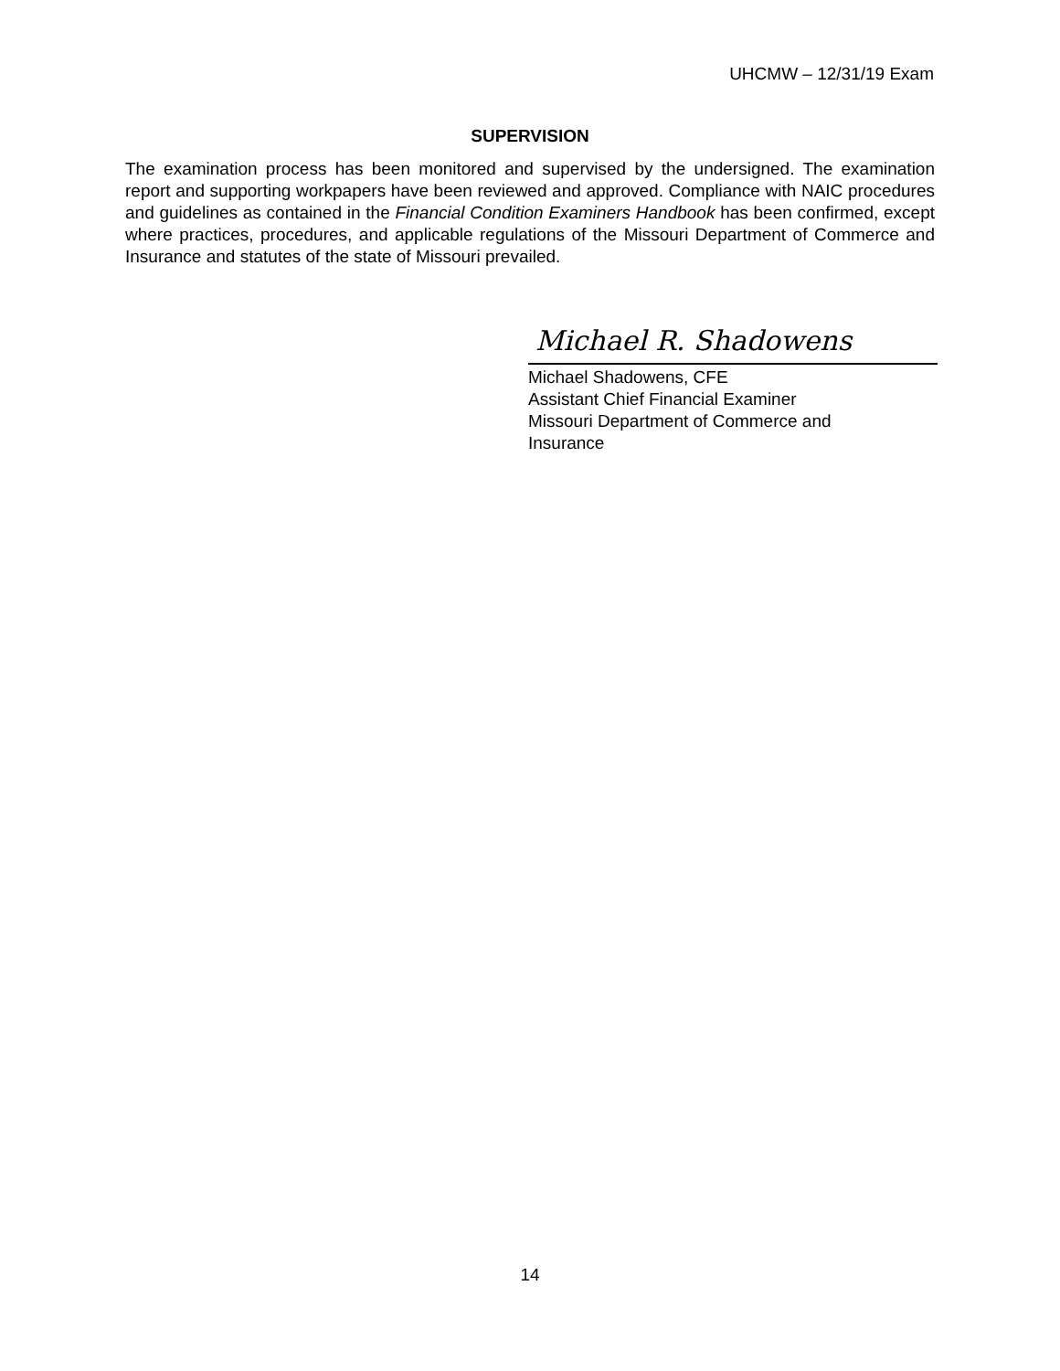UHCMW – 12/31/19 Exam
SUPERVISION
The examination process has been monitored and supervised by the undersigned. The examination report and supporting workpapers have been reviewed and approved. Compliance with NAIC procedures and guidelines as contained in the Financial Condition Examiners Handbook has been confirmed, except where practices, procedures, and applicable regulations of the Missouri Department of Commerce and Insurance and statutes of the state of Missouri prevailed.
Michael R. Shadowens
Michael Shadowens, CFE
Assistant Chief Financial Examiner
Missouri Department of Commerce and
Insurance
14